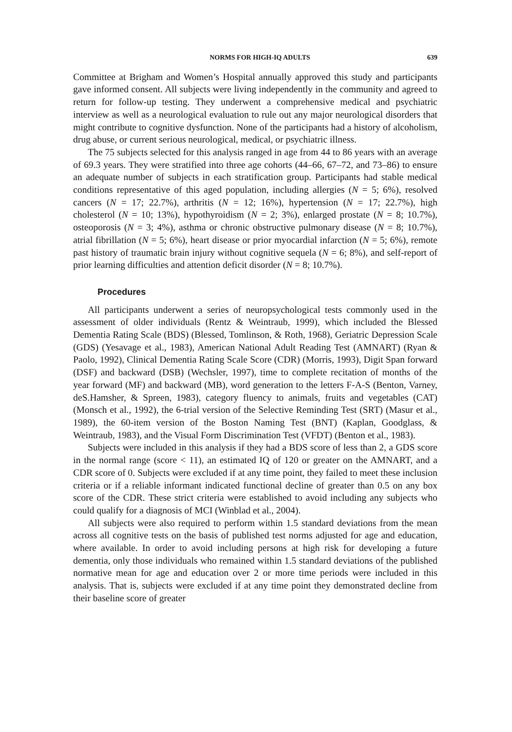NORMS FOR HIGH-IQ ADULTS 639
Committee at Brigham and Women’s Hospital annually approved this study and participants gave informed consent. All subjects were living independently in the community and agreed to return for follow-up testing. They underwent a comprehensive medical and psychiatric interview as well as a neurological evaluation to rule out any major neurological disorders that might contribute to cognitive dysfunction. None of the participants had a history of alcoholism, drug abuse, or current serious neurological, medical, or psychiatric illness.
The 75 subjects selected for this analysis ranged in age from 44 to 86 years with an average of 69.3 years. They were stratified into three age cohorts (44–66, 67–72, and 73–86) to ensure an adequate number of subjects in each stratification group. Participants had stable medical conditions representative of this aged population, including allergies (N = 5; 6%), resolved cancers (N = 17; 22.7%), arthritis (N = 12; 16%), hypertension (N = 17; 22.7%), high cholesterol (N = 10; 13%), hypothyroidism (N = 2; 3%), enlarged prostate (N = 8; 10.7%), osteoporosis (N = 3; 4%), asthma or chronic obstructive pulmonary disease (N = 8; 10.7%), atrial fibrillation (N = 5; 6%), heart disease or prior myocardial infarction (N = 5; 6%), remote past history of traumatic brain injury without cognitive sequela (N = 6; 8%), and self-report of prior learning difficulties and attention deficit disorder (N = 8; 10.7%).
Procedures
All participants underwent a series of neuropsychological tests commonly used in the assessment of older individuals (Rentz & Weintraub, 1999), which included the Blessed Dementia Rating Scale (BDS) (Blessed, Tomlinson, & Roth, 1968), Geriatric Depression Scale (GDS) (Yesavage et al., 1983), American National Adult Reading Test (AMNART) (Ryan & Paolo, 1992), Clinical Dementia Rating Scale Score (CDR) (Morris, 1993), Digit Span forward (DSF) and backward (DSB) (Wechsler, 1997), time to complete recitation of months of the year forward (MF) and backward (MB), word generation to the letters F-A-S (Benton, Varney, deS.Hamsher, & Spreen, 1983), category fluency to animals, fruits and vegetables (CAT) (Monsch et al., 1992), the 6-trial version of the Selective Reminding Test (SRT) (Masur et al., 1989), the 60-item version of the Boston Naming Test (BNT) (Kaplan, Goodglass, & Weintraub, 1983), and the Visual Form Discrimination Test (VFDT) (Benton et al., 1983).
Subjects were included in this analysis if they had a BDS score of less than 2, a GDS score in the normal range (score < 11), an estimated IQ of 120 or greater on the AMNART, and a CDR score of 0. Subjects were excluded if at any time point, they failed to meet these inclusion criteria or if a reliable informant indicated functional decline of greater than 0.5 on any box score of the CDR. These strict criteria were established to avoid including any subjects who could qualify for a diagnosis of MCI (Winblad et al., 2004).
All subjects were also required to perform within 1.5 standard deviations from the mean across all cognitive tests on the basis of published test norms adjusted for age and education, where available. In order to avoid including persons at high risk for developing a future dementia, only those individuals who remained within 1.5 standard deviations of the published normative mean for age and education over 2 or more time periods were included in this analysis. That is, subjects were excluded if at any time point they demonstrated decline from their baseline score of greater